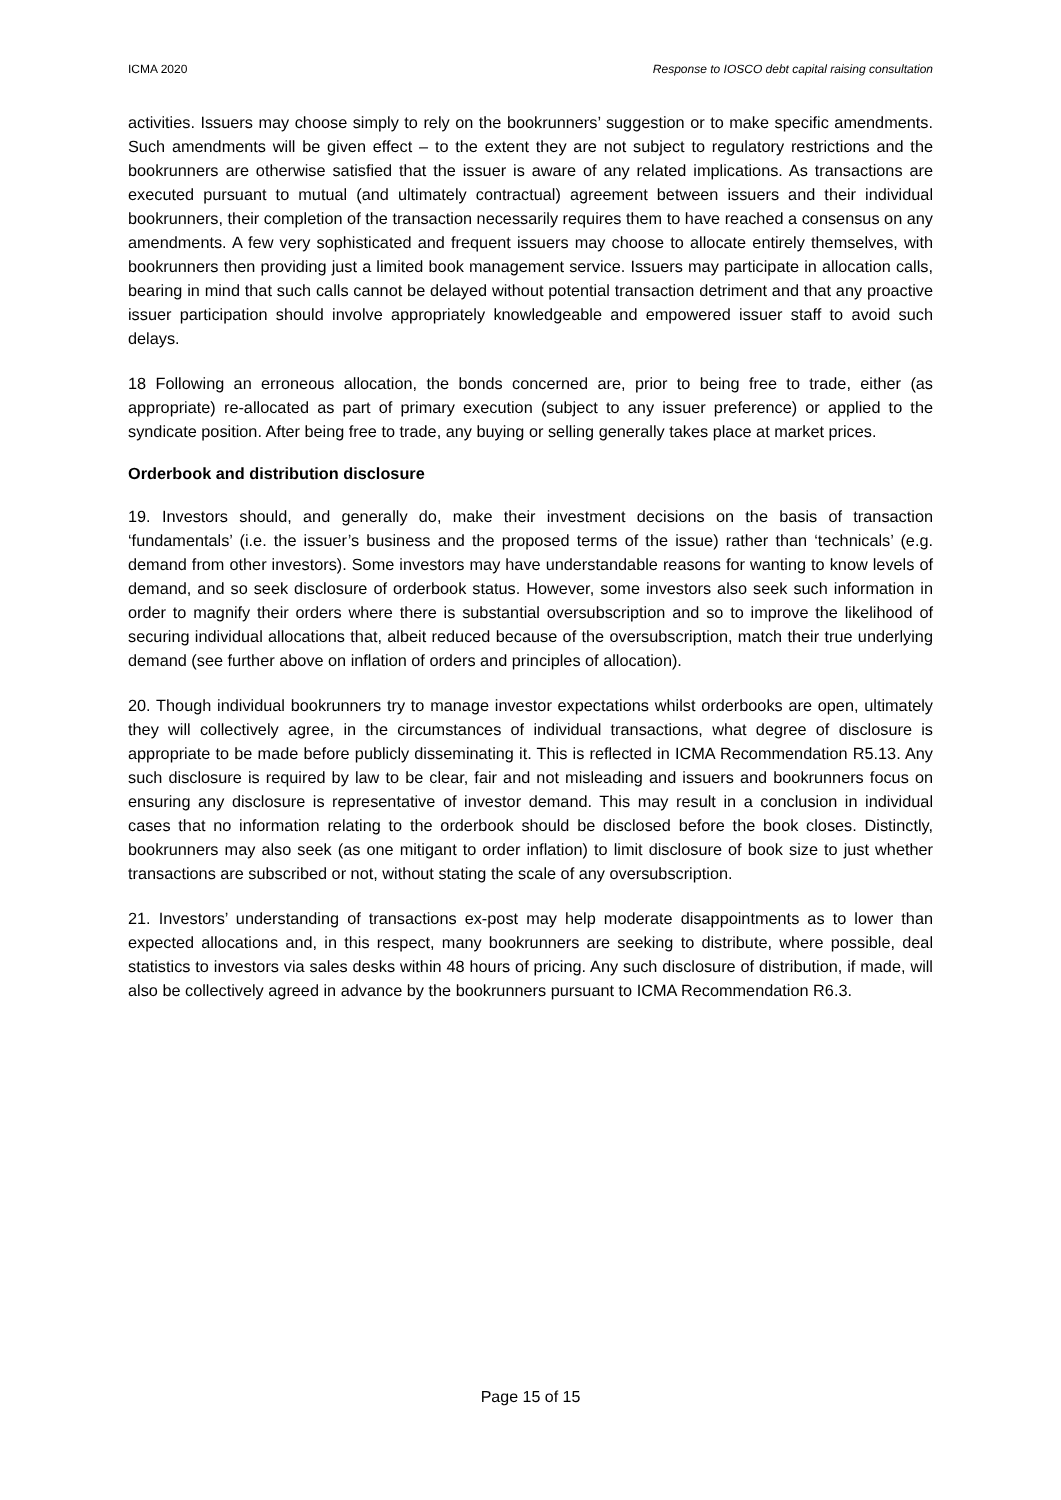ICMA 2020 Response to IOSCO debt capital raising consultation
activities. Issuers may choose simply to rely on the bookrunners’ suggestion or to make specific amendments. Such amendments will be given effect – to the extent they are not subject to regulatory restrictions and the bookrunners are otherwise satisfied that the issuer is aware of any related implications. As transactions are executed pursuant to mutual (and ultimately contractual) agreement between issuers and their individual bookrunners, their completion of the transaction necessarily requires them to have reached a consensus on any amendments. A few very sophisticated and frequent issuers may choose to allocate entirely themselves, with bookrunners then providing just a limited book management service. Issuers may participate in allocation calls, bearing in mind that such calls cannot be delayed without potential transaction detriment and that any proactive issuer participation should involve appropriately knowledgeable and empowered issuer staff to avoid such delays.
18 Following an erroneous allocation, the bonds concerned are, prior to being free to trade, either (as appropriate) re-allocated as part of primary execution (subject to any issuer preference) or applied to the syndicate position. After being free to trade, any buying or selling generally takes place at market prices.
Orderbook and distribution disclosure
19. Investors should, and generally do, make their investment decisions on the basis of transaction ‘fundamentals’ (i.e. the issuer’s business and the proposed terms of the issue) rather than ‘technicals’ (e.g. demand from other investors). Some investors may have understandable reasons for wanting to know levels of demand, and so seek disclosure of orderbook status. However, some investors also seek such information in order to magnify their orders where there is substantial oversubscription and so to improve the likelihood of securing individual allocations that, albeit reduced because of the oversubscription, match their true underlying demand (see further above on inflation of orders and principles of allocation).
20. Though individual bookrunners try to manage investor expectations whilst orderbooks are open, ultimately they will collectively agree, in the circumstances of individual transactions, what degree of disclosure is appropriate to be made before publicly disseminating it. This is reflected in ICMA Recommendation R5.13. Any such disclosure is required by law to be clear, fair and not misleading and issuers and bookrunners focus on ensuring any disclosure is representative of investor demand. This may result in a conclusion in individual cases that no information relating to the orderbook should be disclosed before the book closes. Distinctly, bookrunners may also seek (as one mitigant to order inflation) to limit disclosure of book size to just whether transactions are subscribed or not, without stating the scale of any oversubscription.
21. Investors’ understanding of transactions ex-post may help moderate disappointments as to lower than expected allocations and, in this respect, many bookrunners are seeking to distribute, where possible, deal statistics to investors via sales desks within 48 hours of pricing. Any such disclosure of distribution, if made, will also be collectively agreed in advance by the bookrunners pursuant to ICMA Recommendation R6.3.
Page 15 of 15